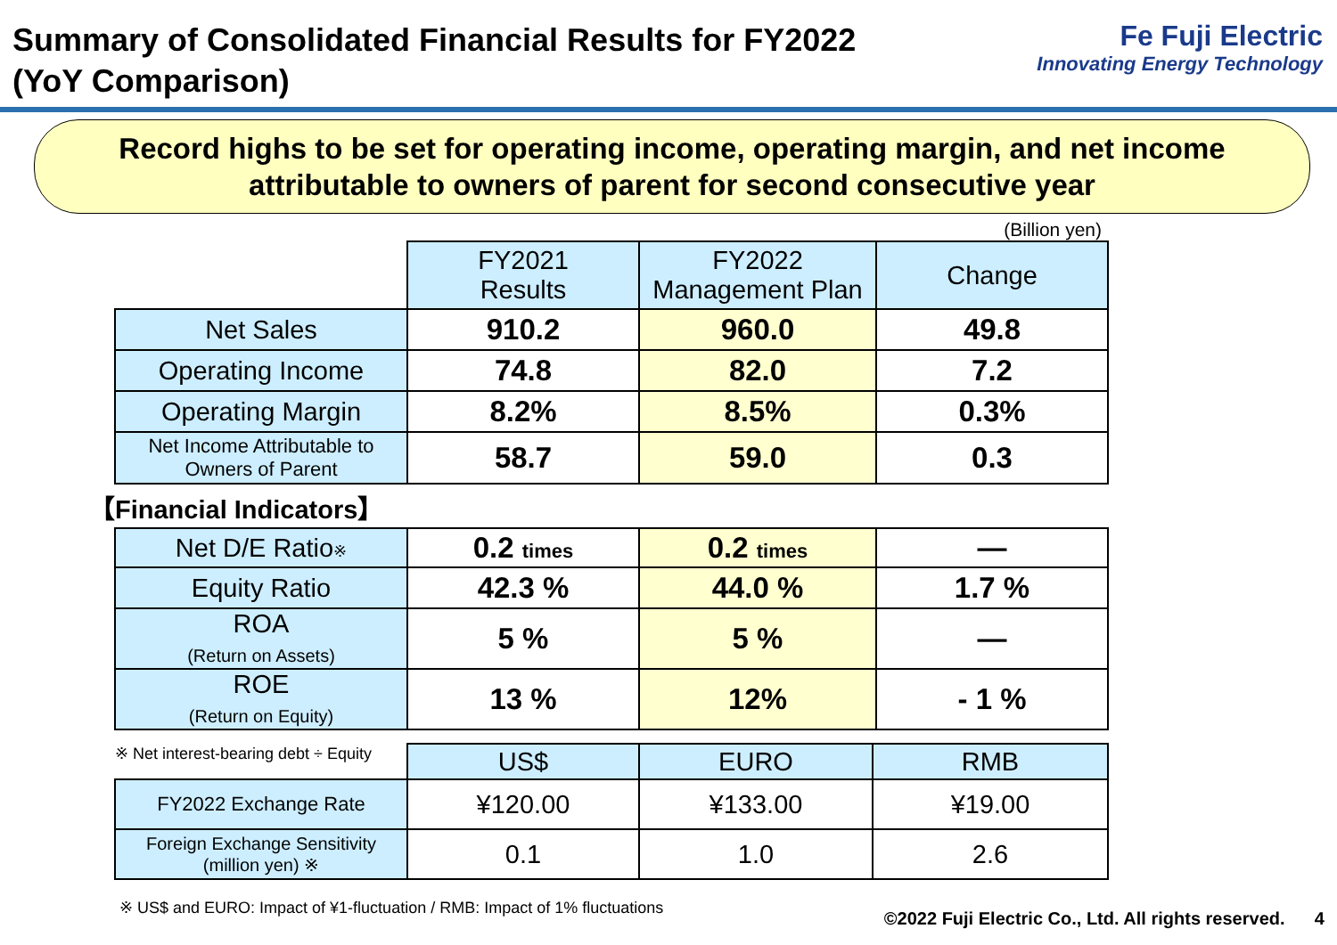Summary of Consolidated Financial Results for FY2022
(YoY Comparison)
Fe Fuji Electric
Innovating Energy Technology
Record highs to be set for operating income, operating margin, and net income
attributable to owners of parent for second consecutive year
(Billion yen)
| | FY2021 Results | FY2022 Management Plan | Change |
| Net Sales | 910.2 | 960.0 | 49.8 |
| Operating Income | 74.8 | 82.0 | 7.2 |
| Operating Margin | 8.2% | 8.5% | 0.3% |
| Net Income Attributable to Owners of Parent | 58.7 | 59.0 | 0.3 |
【Financial Indicators】
| Net D/E Ratio ※ | 0.2 times | 0.2 times | — |
| Equity Ratio | 42.3 % | 44.0 % | 1.7 % |
| ROA (Return on Assets) | 5 % | 5 % | — |
| ROE (Return on Equity) | 13 % | 12% | - 1 % |
| ※ Net interest-bearing debt ÷ Equity | US$ | EURO | RMB |
| FY2022 Exchange Rate | ¥120.00 | ¥133.00 | ¥19.00 |
| Foreign Exchange Sensitivity (million yen) ※ | 0.1 | 1.0 | 2.6 |
※ US$ and EURO: Impact of ¥1-fluctuation / RMB: Impact of 1% fluctuations ©2022 Fuji Electric Co., Ltd. All rights reserved. 4